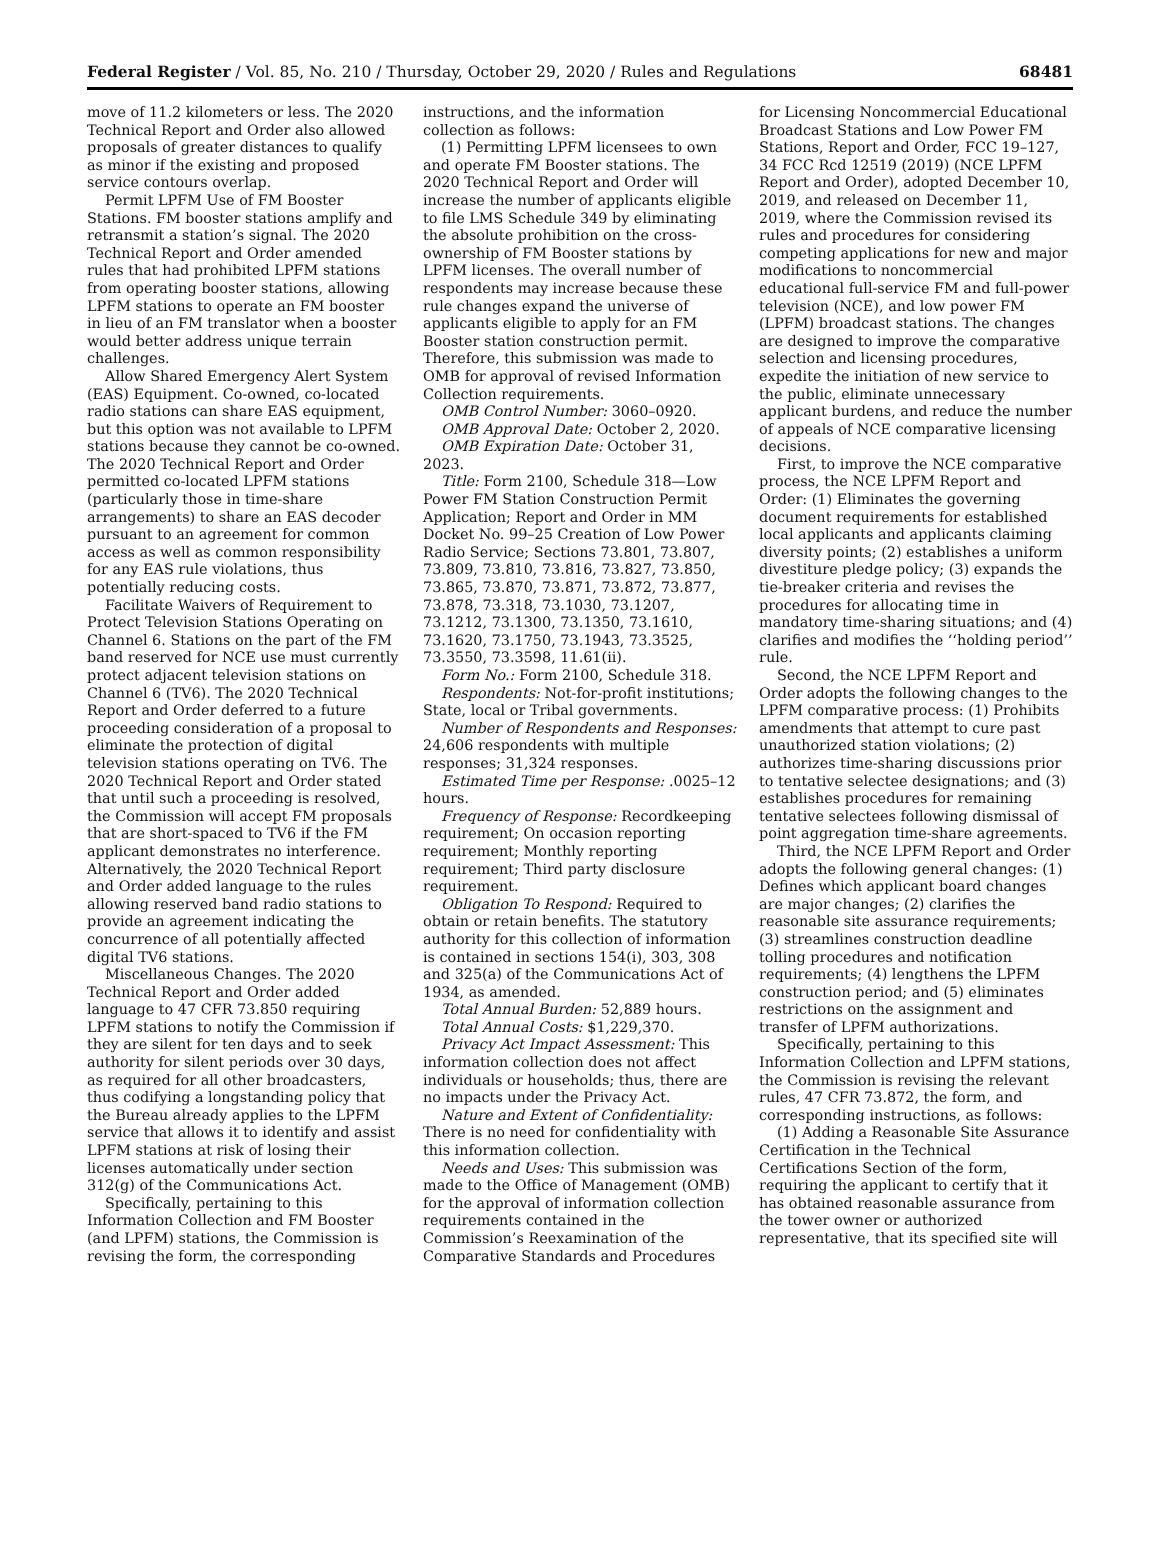Federal Register / Vol. 85, No. 210 / Thursday, October 29, 2020 / Rules and Regulations 68481
move of 11.2 kilometers or less. The 2020 Technical Report and Order also allowed proposals of greater distances to qualify as minor if the existing and proposed service contours overlap.
Permit LPFM Use of FM Booster Stations. FM booster stations amplify and retransmit a station’s signal. The 2020 Technical Report and Order amended rules that had prohibited LPFM stations from operating booster stations, allowing LPFM stations to operate an FM booster in lieu of an FM translator when a booster would better address unique terrain challenges.
Allow Shared Emergency Alert System (EAS) Equipment. Co-owned, co-located radio stations can share EAS equipment, but this option was not available to LPFM stations because they cannot be co-owned. The 2020 Technical Report and Order permitted co-located LPFM stations (particularly those in time-share arrangements) to share an EAS decoder pursuant to an agreement for common access as well as common responsibility for any EAS rule violations, thus potentially reducing costs.
Facilitate Waivers of Requirement to Protect Television Stations Operating on Channel 6. Stations on the part of the FM band reserved for NCE use must currently protect adjacent television stations on Channel 6 (TV6). The 2020 Technical Report and Order deferred to a future proceeding consideration of a proposal to eliminate the protection of digital television stations operating on TV6. The 2020 Technical Report and Order stated that until such a proceeding is resolved, the Commission will accept FM proposals that are short-spaced to TV6 if the FM applicant demonstrates no interference. Alternatively, the 2020 Technical Report and Order added language to the rules allowing reserved band radio stations to provide an agreement indicating the concurrence of all potentially affected digital TV6 stations.
Miscellaneous Changes. The 2020 Technical Report and Order added language to 47 CFR 73.850 requiring LPFM stations to notify the Commission if they are silent for ten days and to seek authority for silent periods over 30 days, as required for all other broadcasters, thus codifying a longstanding policy that the Bureau already applies to the LPFM service that allows it to identify and assist LPFM stations at risk of losing their licenses automatically under section 312(g) of the Communications Act.
Specifically, pertaining to this Information Collection and FM Booster (and LPFM) stations, the Commission is revising the form, the corresponding
instructions, and the information collection as follows:
(1) Permitting LPFM licensees to own and operate FM Booster stations. The 2020 Technical Report and Order will increase the number of applicants eligible to file LMS Schedule 349 by eliminating the absolute prohibition on the cross-ownership of FM Booster stations by LPFM licenses. The overall number of respondents may increase because these rule changes expand the universe of applicants eligible to apply for an FM Booster station construction permit. Therefore, this submission was made to OMB for approval of revised Information Collection requirements.
OMB Control Number: 3060–0920.
OMB Approval Date: October 2, 2020.
OMB Expiration Date: October 31, 2023.
Title: Form 2100, Schedule 318—Low Power FM Station Construction Permit Application; Report and Order in MM Docket No. 99–25 Creation of Low Power Radio Service; Sections 73.801, 73.807, 73.809, 73.810, 73.816, 73.827, 73.850, 73.865, 73.870, 73.871, 73.872, 73.877, 73.878, 73.318, 73.1030, 73.1207, 73.1212, 73.1300, 73.1350, 73.1610, 73.1620, 73.1750, 73.1943, 73.3525, 73.3550, 73.3598, 11.61(ii).
Form No.: Form 2100, Schedule 318.
Respondents: Not-for-profit institutions; State, local or Tribal governments.
Number of Respondents and Responses: 24,606 respondents with multiple responses; 31,324 responses.
Estimated Time per Response: .0025–12 hours.
Frequency of Response: Recordkeeping requirement; On occasion reporting requirement; Monthly reporting requirement; Third party disclosure requirement.
Obligation To Respond: Required to obtain or retain benefits. The statutory authority for this collection of information is contained in sections 154(i), 303, 308 and 325(a) of the Communications Act of 1934, as amended.
Total Annual Burden: 52,889 hours.
Total Annual Costs: $1,229,370.
Privacy Act Impact Assessment: This information collection does not affect individuals or households; thus, there are no impacts under the Privacy Act.
Nature and Extent of Confidentiality: There is no need for confidentiality with this information collection.
Needs and Uses: This submission was made to the Office of Management (OMB) for the approval of information collection requirements contained in the Commission’s Reexamination of the Comparative Standards and Procedures
for Licensing Noncommercial Educational Broadcast Stations and Low Power FM Stations, Report and Order, FCC 19–127, 34 FCC Rcd 12519 (2019) (NCE LPFM Report and Order), adopted December 10, 2019, and released on December 11, 2019, where the Commission revised its rules and procedures for considering competing applications for new and major modifications to noncommercial educational full-service FM and full-power television (NCE), and low power FM (LPFM) broadcast stations. The changes are designed to improve the comparative selection and licensing procedures, expedite the initiation of new service to the public, eliminate unnecessary applicant burdens, and reduce the number of appeals of NCE comparative licensing decisions.
First, to improve the NCE comparative process, the NCE LPFM Report and Order: (1) Eliminates the governing document requirements for established local applicants and applicants claiming diversity points; (2) establishes a uniform divestiture pledge policy; (3) expands the tie-breaker criteria and revises the procedures for allocating time in mandatory time-sharing situations; and (4) clarifies and modifies the ‘‘holding period’’ rule.
Second, the NCE LPFM Report and Order adopts the following changes to the LPFM comparative process: (1) Prohibits amendments that attempt to cure past unauthorized station violations; (2) authorizes time-sharing discussions prior to tentative selectee designations; and (3) establishes procedures for remaining tentative selectees following dismissal of point aggregation time-share agreements.
Third, the NCE LPFM Report and Order adopts the following general changes: (1) Defines which applicant board changes are major changes; (2) clarifies the reasonable site assurance requirements; (3) streamlines construction deadline tolling procedures and notification requirements; (4) lengthens the LPFM construction period; and (5) eliminates restrictions on the assignment and transfer of LPFM authorizations.
Specifically, pertaining to this Information Collection and LPFM stations, the Commission is revising the relevant rules, 47 CFR 73.872, the form, and corresponding instructions, as follows:
(1) Adding a Reasonable Site Assurance Certification in the Technical Certifications Section of the form, requiring the applicant to certify that it has obtained reasonable assurance from the tower owner or authorized representative, that its specified site will